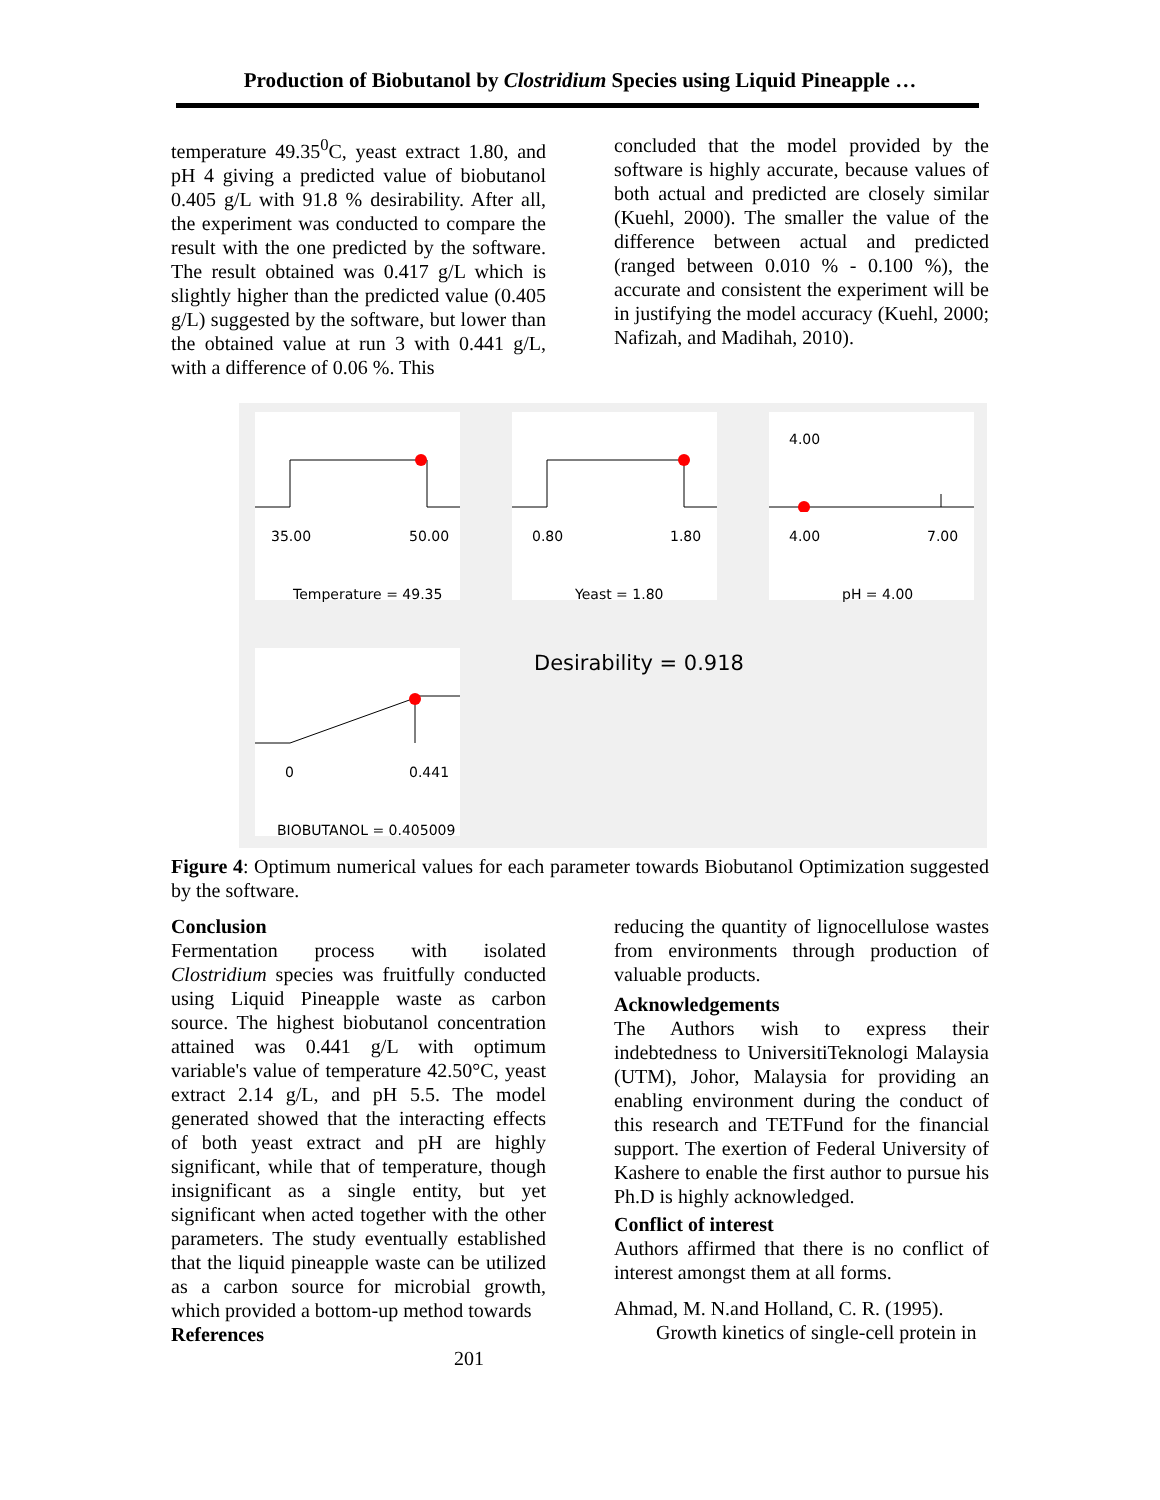Production of Biobutanol by Clostridium Species using Liquid Pineapple …
temperature 49.35<sup>0</sup>C, yeast extract 1.80, and pH 4 giving a predicted value of biobutanol 0.405 g/L with 91.8 % desirability. After all, the experiment was conducted to compare the result with the one predicted by the software. The result obtained was 0.417 g/L which is slightly higher than the predicted value (0.405 g/L) suggested by the software, but lower than the obtained value at run 3 with 0.441 g/L, with a difference of 0.06 %. This
concluded that the model provided by the software is highly accurate, because values of both actual and predicted are closely similar (Kuehl, 2000). The smaller the value of the difference between actual and predicted (ranged between 0.010 % - 0.100 %), the accurate and consistent the experiment will be in justifying the model accuracy (Kuehl, 2000; Nafizah, and Madihah, 2010).
35.00 50.00
Temperature = 49.35
0.80 1.80
Yeast = 1.80
4.00
4.00 7.00
pH = 4.00
0 0.441
BIOBUTANOL = 0.405009
Desirability = 0.918
Figure 4: Optimum numerical values for each parameter towards Biobutanol Optimization suggested by the software.
Conclusion
Fermentation process with isolated Clostridium species was fruitfully conducted using Liquid Pineapple waste as carbon source. The highest biobutanol concentration attained was 0.441 g/L with optimum variable's value of temperature 42.50°C, yeast extract 2.14 g/L, and pH 5.5. The model generated showed that the interacting effects of both yeast extract and pH are highly significant, while that of temperature, though insignificant as a single entity, but yet significant when acted together with the other parameters. The study eventually established that the liquid pineapple waste can be utilized as a carbon source for microbial growth, which provided a bottom-up method towards
References 201
reducing the quantity of lignocellulose wastes from environments through production of valuable products.
Acknowledgements
The Authors wish to express their indebtedness to UniversitiTeknologi Malaysia (UTM), Johor, Malaysia for providing an enabling environment during the conduct of this research and TETFund for the financial support. The exertion of Federal University of Kashere to enable the first author to pursue his Ph.D is highly acknowledged.
Conflict of interest
Authors affirmed that there is no conflict of interest amongst them at all forms.
Ahmad, M. N.and Holland, C. R. (1995).
Growth kinetics of single-cell protein in